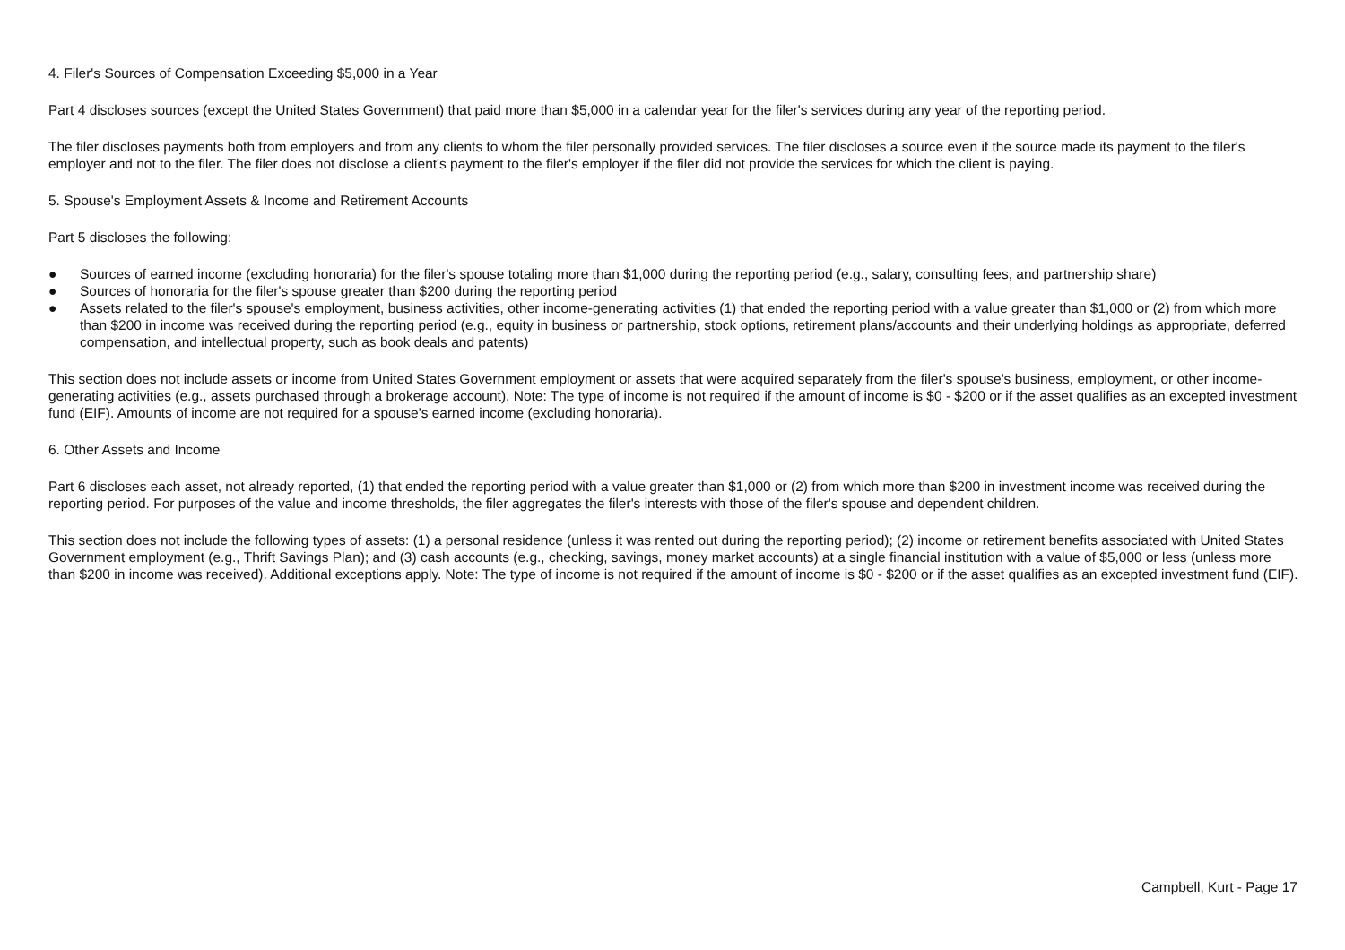4. Filer's Sources of Compensation Exceeding $5,000 in a Year
Part 4 discloses sources (except the United States Government) that paid more than $5,000 in a calendar year for the filer's services during any year of the reporting period.
The filer discloses payments both from employers and from any clients to whom the filer personally provided services. The filer discloses a source even if the source made its payment to the filer's employer and not to the filer. The filer does not disclose a client's payment to the filer's employer if the filer did not provide the services for which the client is paying.
5. Spouse's Employment Assets & Income and Retirement Accounts
Part 5 discloses the following:
● Sources of earned income (excluding honoraria) for the filer's spouse totaling more than $1,000 during the reporting period (e.g., salary, consulting fees, and partnership share)
● Sources of honoraria for the filer's spouse greater than $200 during the reporting period
● Assets related to the filer's spouse's employment, business activities, other income-generating activities (1) that ended the reporting period with a value greater than $1,000 or (2) from which more than $200 in income was received during the reporting period (e.g., equity in business or partnership, stock options, retirement plans/accounts and their underlying holdings as appropriate, deferred compensation, and intellectual property, such as book deals and patents)
This section does not include assets or income from United States Government employment or assets that were acquired separately from the filer's spouse's business, employment, or other income-generating activities (e.g., assets purchased through a brokerage account). Note: The type of income is not required if the amount of income is $0 - $200 or if the asset qualifies as an excepted investment fund (EIF). Amounts of income are not required for a spouse's earned income (excluding honoraria).
6. Other Assets and Income
Part 6 discloses each asset, not already reported, (1) that ended the reporting period with a value greater than $1,000 or (2) from which more than $200 in investment income was received during the reporting period. For purposes of the value and income thresholds, the filer aggregates the filer's interests with those of the filer's spouse and dependent children.
This section does not include the following types of assets: (1) a personal residence (unless it was rented out during the reporting period); (2) income or retirement benefits associated with United States Government employment (e.g., Thrift Savings Plan); and (3) cash accounts (e.g., checking, savings, money market accounts) at a single financial institution with a value of $5,000 or less (unless more than $200 in income was received). Additional exceptions apply. Note: The type of income is not required if the amount of income is $0 - $200 or if the asset qualifies as an excepted investment fund (EIF).
Campbell, Kurt - Page 17